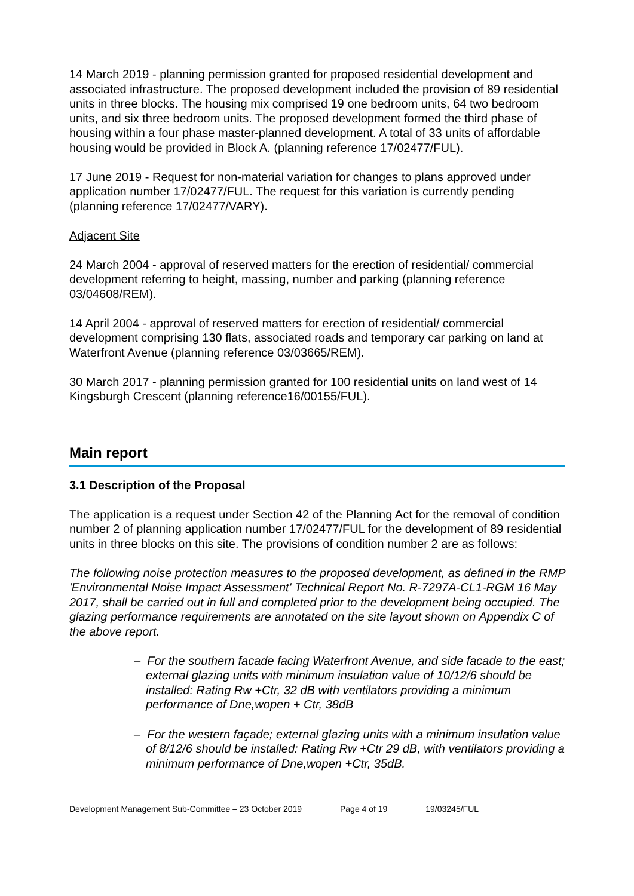14 March 2019 - planning permission granted for proposed residential development and associated infrastructure. The proposed development included the provision of 89 residential units in three blocks. The housing mix comprised 19 one bedroom units, 64 two bedroom units, and six three bedroom units. The proposed development formed the third phase of housing within a four phase master-planned development. A total of 33 units of affordable housing would be provided in Block A. (planning reference 17/02477/FUL).
17 June 2019 - Request for non-material variation for changes to plans approved under application number 17/02477/FUL. The request for this variation is currently pending (planning reference 17/02477/VARY).
Adjacent Site
24 March 2004 - approval of reserved matters for the erection of residential/ commercial development referring to height, massing, number and parking (planning reference 03/04608/REM).
14 April 2004 - approval of reserved matters for erection of residential/ commercial development comprising 130 flats, associated roads and temporary car parking on land at Waterfront Avenue (planning reference 03/03665/REM).
30 March 2017 - planning permission granted for 100 residential units on land west of 14 Kingsburgh Crescent (planning reference16/00155/FUL).
Main report
3.1 Description of the Proposal
The application is a request under Section 42 of the Planning Act for the removal of condition number 2 of planning application number 17/02477/FUL for the development of 89 residential units in three blocks on this site. The provisions of condition number 2 are as follows:
The following noise protection measures to the proposed development, as defined in the RMP 'Environmental Noise Impact Assessment' Technical Report No. R-7297A-CL1-RGM 16 May 2017, shall be carried out in full and completed prior to the development being occupied. The glazing performance requirements are annotated on the site layout shown on Appendix C of the above report.
– For the southern facade facing Waterfront Avenue, and side facade to the east; external glazing units with minimum insulation value of 10/12/6 should be installed: Rating Rw +Ctr, 32 dB with ventilators providing a minimum performance of Dne,wopen + Ctr, 38dB
– For the western façade; external glazing units with a minimum insulation value of 8/12/6 should be installed: Rating Rw +Ctr 29 dB, with ventilators providing a minimum performance of Dne,wopen +Ctr, 35dB.
Development Management Sub-Committee – 23 October 2019 Page 4 of 19 19/03245/FUL